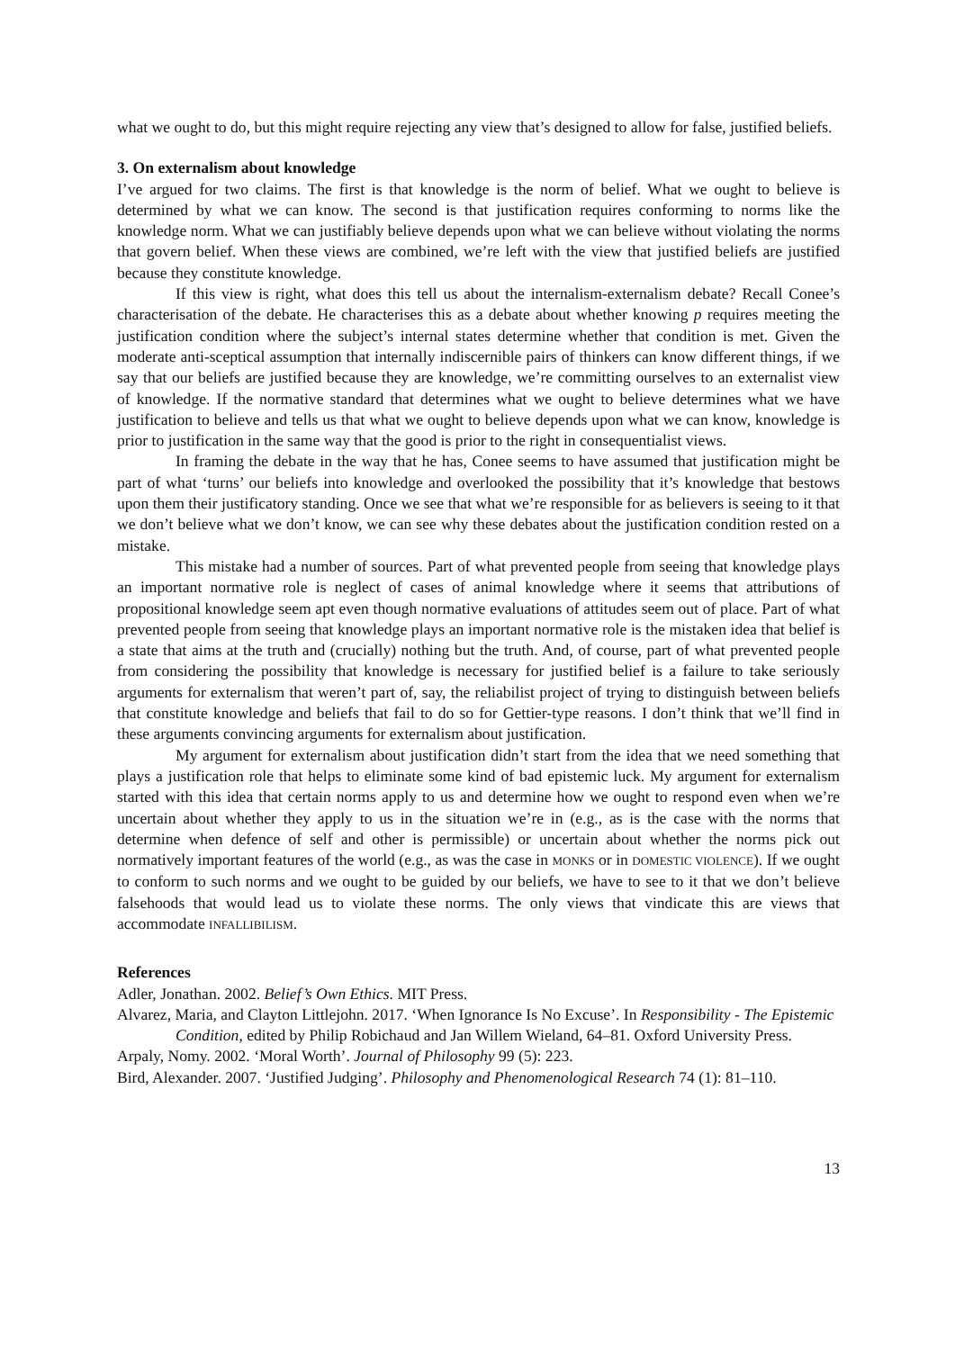what we ought to do, but this might require rejecting any view that’s designed to allow for false, justified beliefs.
3. On externalism about knowledge
I’ve argued for two claims. The first is that knowledge is the norm of belief. What we ought to believe is determined by what we can know. The second is that justification requires conforming to norms like the knowledge norm. What we can justifiably believe depends upon what we can believe without violating the norms that govern belief. When these views are combined, we’re left with the view that justified beliefs are justified because they constitute knowledge.
If this view is right, what does this tell us about the internalism-externalism debate? Recall Conee’s characterisation of the debate. He characterises this as a debate about whether knowing p requires meeting the justification condition where the subject’s internal states determine whether that condition is met. Given the moderate anti-sceptical assumption that internally indiscernible pairs of thinkers can know different things, if we say that our beliefs are justified because they are knowledge, we’re committing ourselves to an externalist view of knowledge. If the normative standard that determines what we ought to believe determines what we have justification to believe and tells us that what we ought to believe depends upon what we can know, knowledge is prior to justification in the same way that the good is prior to the right in consequentialist views.
In framing the debate in the way that he has, Conee seems to have assumed that justification might be part of what ‘turns’ our beliefs into knowledge and overlooked the possibility that it’s knowledge that bestows upon them their justificatory standing. Once we see that what we’re responsible for as believers is seeing to it that we don’t believe what we don’t know, we can see why these debates about the justification condition rested on a mistake.
This mistake had a number of sources. Part of what prevented people from seeing that knowledge plays an important normative role is neglect of cases of animal knowledge where it seems that attributions of propositional knowledge seem apt even though normative evaluations of attitudes seem out of place. Part of what prevented people from seeing that knowledge plays an important normative role is the mistaken idea that belief is a state that aims at the truth and (crucially) nothing but the truth. And, of course, part of what prevented people from considering the possibility that knowledge is necessary for justified belief is a failure to take seriously arguments for externalism that weren’t part of, say, the reliabilist project of trying to distinguish between beliefs that constitute knowledge and beliefs that fail to do so for Gettier-type reasons. I don’t think that we’ll find in these arguments convincing arguments for externalism about justification.
My argument for externalism about justification didn’t start from the idea that we need something that plays a justification role that helps to eliminate some kind of bad epistemic luck. My argument for externalism started with this idea that certain norms apply to us and determine how we ought to respond even when we’re uncertain about whether they apply to us in the situation we’re in (e.g., as is the case with the norms that determine when defence of self and other is permissible) or uncertain about whether the norms pick out normatively important features of the world (e.g., as was the case in MONKS or in DOMESTIC VIOLENCE). If we ought to conform to such norms and we ought to be guided by our beliefs, we have to see to it that we don’t believe falsehoods that would lead us to violate these norms. The only views that vindicate this are views that accommodate INFALLIBILISM.
References
Adler, Jonathan. 2002. Belief’s Own Ethics. MIT Press.
Alvarez, Maria, and Clayton Littlejohn. 2017. ‘When Ignorance Is No Excuse’. In Responsibility - The Epistemic Condition, edited by Philip Robichaud and Jan Willem Wieland, 64–81. Oxford University Press.
Arpaly, Nomy. 2002. ‘Moral Worth’. Journal of Philosophy 99 (5): 223.
Bird, Alexander. 2007. ‘Justified Judging’. Philosophy and Phenomenological Research 74 (1): 81–110.
13